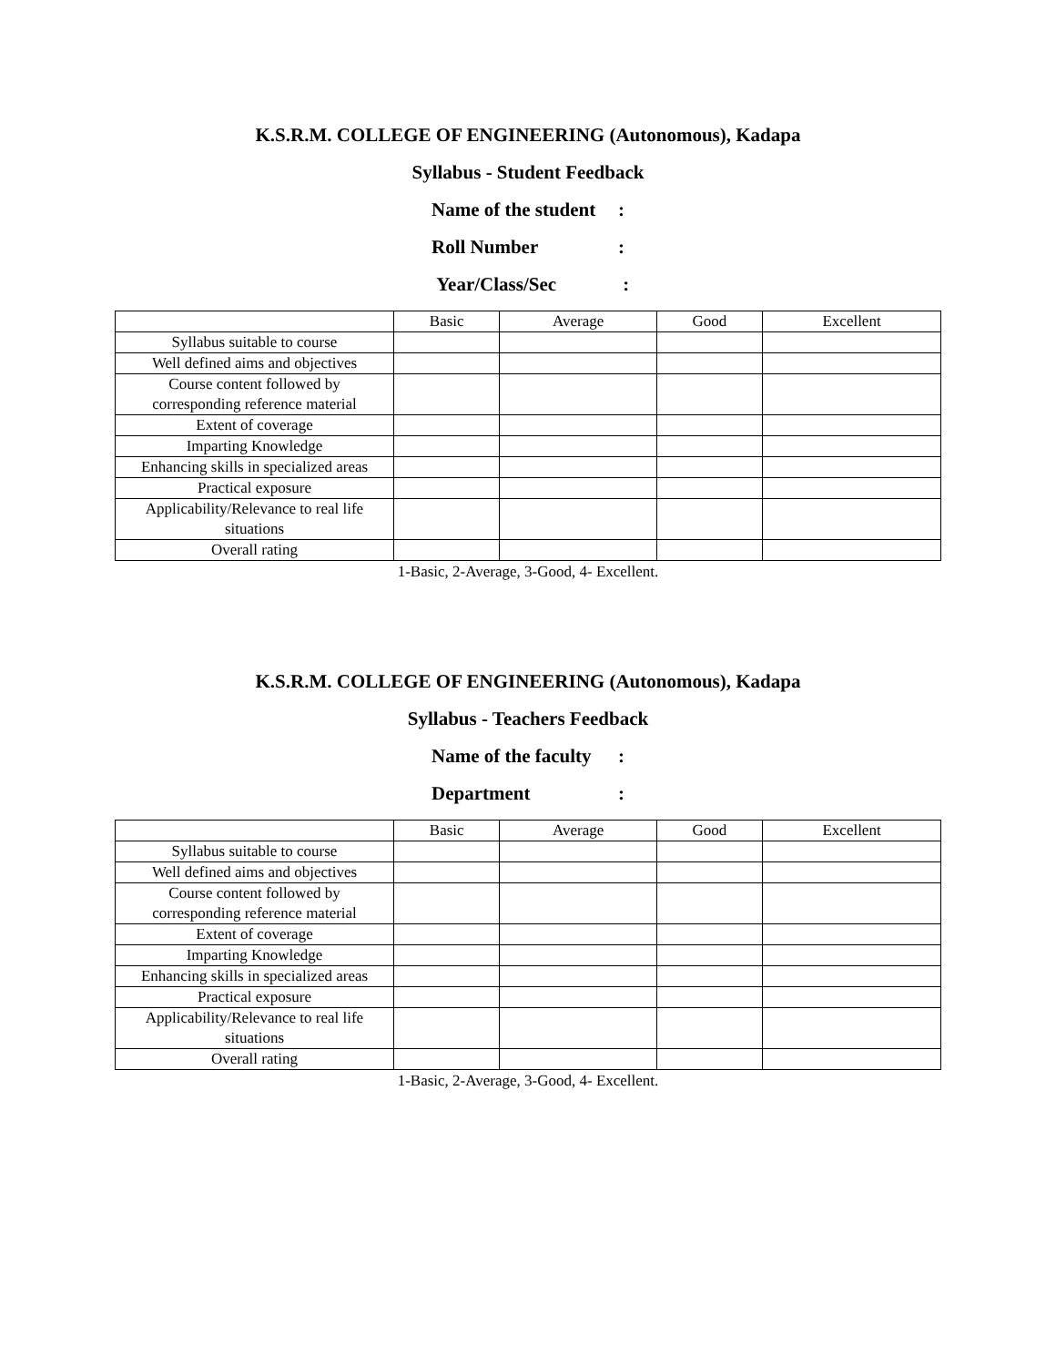K.S.R.M. COLLEGE OF ENGINEERING (Autonomous), Kadapa
Syllabus - Student Feedback
Name of the student:
Roll Number:
Year/Class/Sec :
| | Basic | Average | Good | Excellent |
| Syllabus suitable to course | | | | |
| Well defined aims and objectives | | | | |
| Course content followed by corresponding reference material | | | | |
| Extent of coverage | | | | |
| Imparting Knowledge | | | | |
| Enhancing skills in specialized areas | | | | |
| Practical exposure | | | | |
| Applicability/Relevance to real life situations | | | | |
| Overall rating | | | | |
1-Basic, 2-Average, 3-Good, 4- Excellent.
K.S.R.M. COLLEGE OF ENGINEERING (Autonomous), Kadapa
Syllabus - Teachers Feedback
Name of the faculty:
Department:
| | Basic | Average | Good | Excellent |
| Syllabus suitable to course | | | | |
| Well defined aims and objectives | | | | |
| Course content followed by corresponding reference material | | | | |
| Extent of coverage | | | | |
| Imparting Knowledge | | | | |
| Enhancing skills in specialized areas | | | | |
| Practical exposure | | | | |
| Applicability/Relevance to real life situations | | | | |
| Overall rating | | | | |
1-Basic, 2-Average, 3-Good, 4- Excellent.